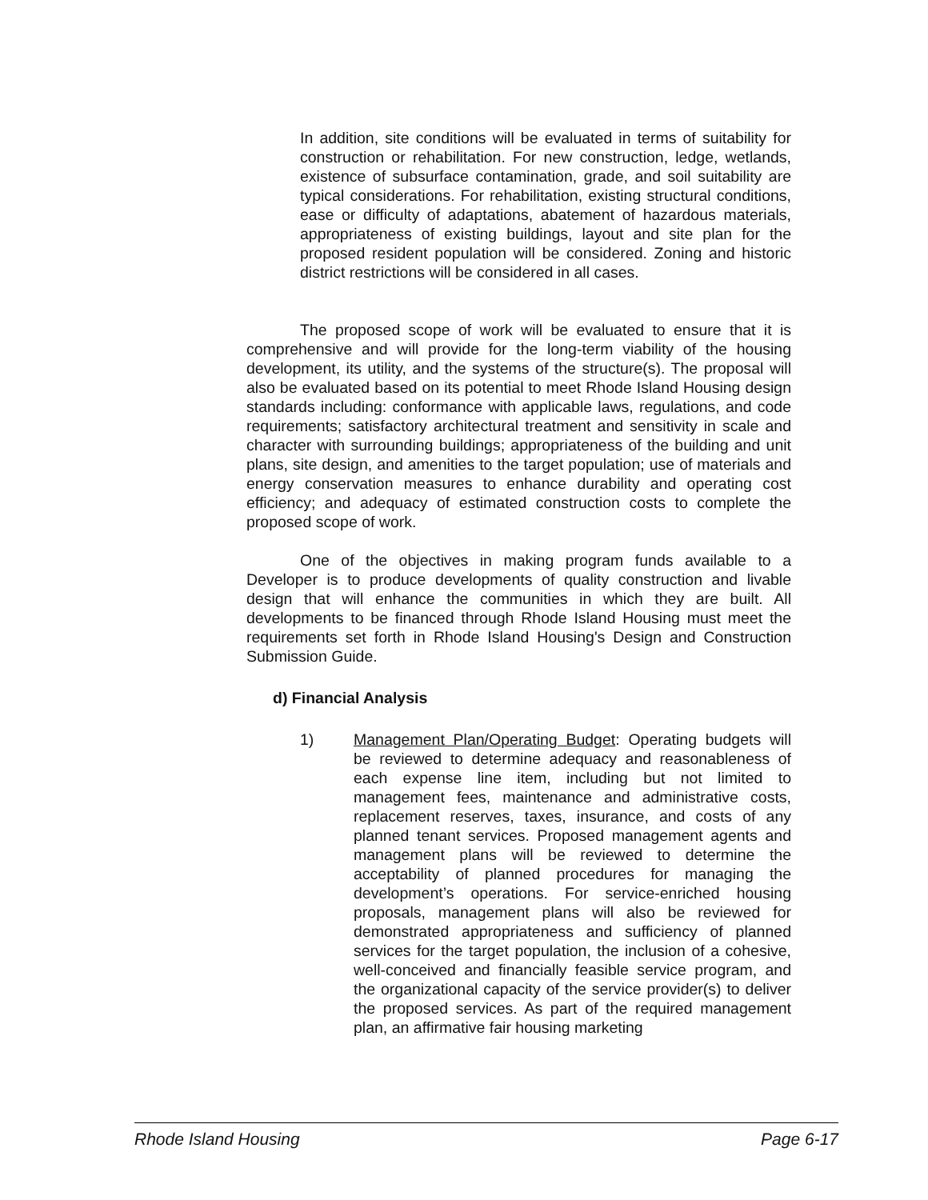In addition, site conditions will be evaluated in terms of suitability for construction or rehabilitation. For new construction, ledge, wetlands, existence of subsurface contamination, grade, and soil suitability are typical considerations. For rehabilitation, existing structural conditions, ease or difficulty of adaptations, abatement of hazardous materials, appropriateness of existing buildings, layout and site plan for the proposed resident population will be considered. Zoning and historic district restrictions will be considered in all cases.
The proposed scope of work will be evaluated to ensure that it is comprehensive and will provide for the long-term viability of the housing development, its utility, and the systems of the structure(s). The proposal will also be evaluated based on its potential to meet Rhode Island Housing design standards including: conformance with applicable laws, regulations, and code requirements; satisfactory architectural treatment and sensitivity in scale and character with surrounding buildings; appropriateness of the building and unit plans, site design, and amenities to the target population; use of materials and energy conservation measures to enhance durability and operating cost efficiency; and adequacy of estimated construction costs to complete the proposed scope of work.
One of the objectives in making program funds available to a Developer is to produce developments of quality construction and livable design that will enhance the communities in which they are built. All developments to be financed through Rhode Island Housing must meet the requirements set forth in Rhode Island Housing's Design and Construction Submission Guide.
d) Financial Analysis
1) Management Plan/Operating Budget: Operating budgets will be reviewed to determine adequacy and reasonableness of each expense line item, including but not limited to management fees, maintenance and administrative costs, replacement reserves, taxes, insurance, and costs of any planned tenant services. Proposed management agents and management plans will be reviewed to determine the acceptability of planned procedures for managing the development’s operations. For service-enriched housing proposals, management plans will also be reviewed for demonstrated appropriateness and sufficiency of planned services for the target population, the inclusion of a cohesive, well-conceived and financially feasible service program, and the organizational capacity of the service provider(s) to deliver the proposed services. As part of the required management plan, an affirmative fair housing marketing
Rhode Island Housing Page 6-17